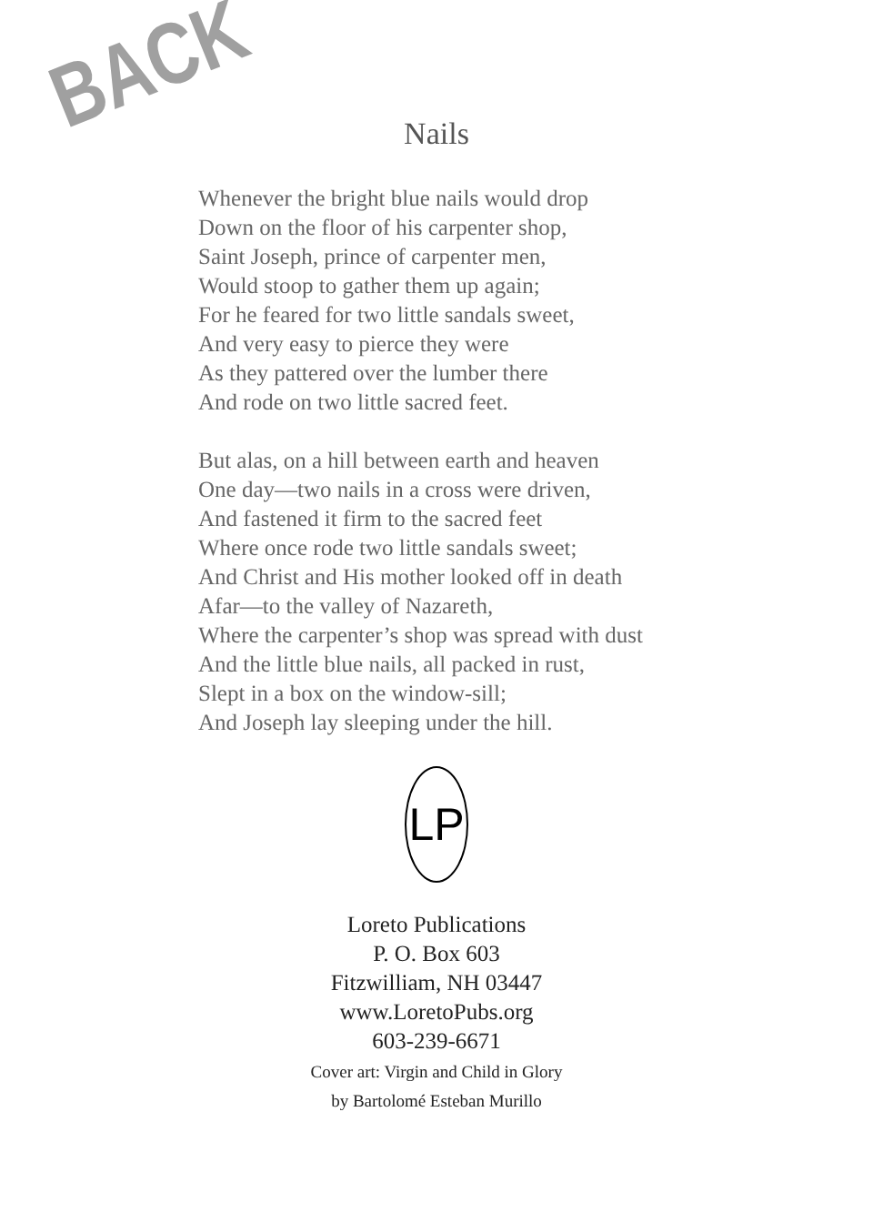BACK
Nails
Whenever the bright blue nails would drop
Down on the floor of his carpenter shop,
Saint Joseph, prince of carpenter men,
Would stoop to gather them up again;
For he feared for two little sandals sweet,
And very easy to pierce they were
As they pattered over the lumber there
And rode on two little sacred feet.
But alas, on a hill between earth and heaven
One day—two nails in a cross were driven,
And fastened it firm to the sacred feet
Where once rode two little sandals sweet;
And Christ and His mother looked off in death
Afar—to the valley of Nazareth,
Where the carpenter’s shop was spread with dust
And the little blue nails, all packed in rust,
Slept in a box on the window-sill;
And Joseph lay sleeping under the hill.
LP
Loreto Publications
P. O. Box 603
Fitzwilliam, NH 03447
www.LoretoPubs.org
603-239-6671
Cover art: Virgin and Child in Glory
by Bartolomé Esteban Murillo